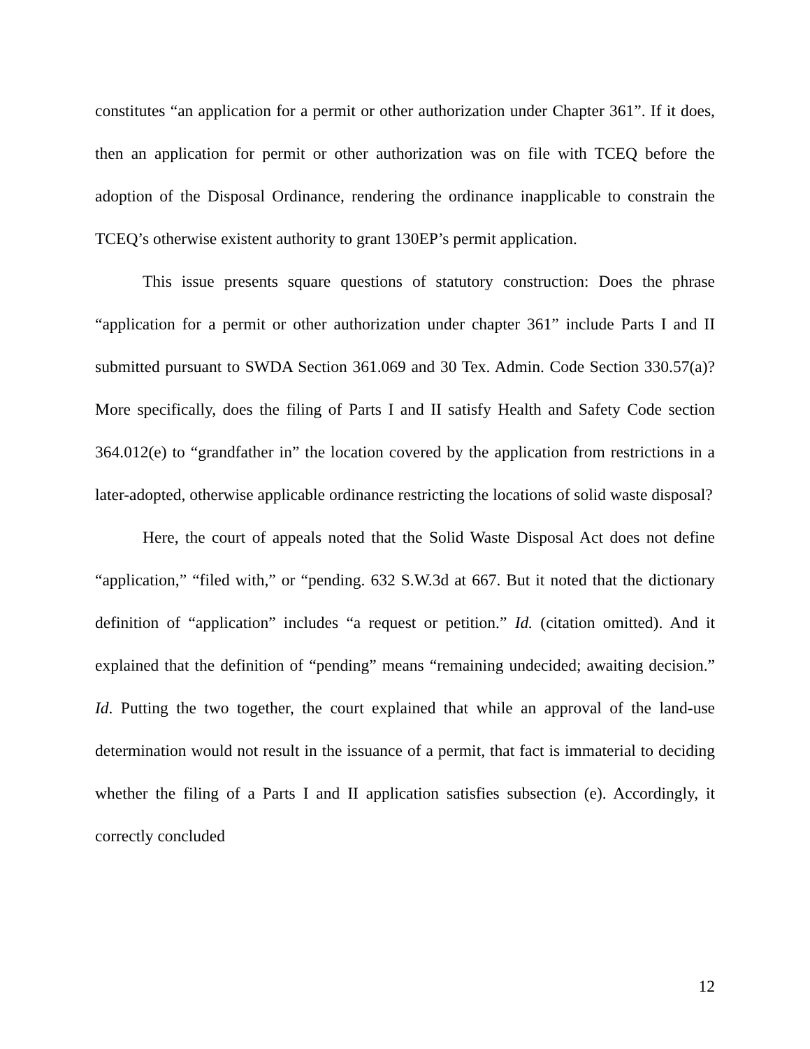constitutes “an application for a permit or other authorization under Chapter 361”. If it does, then an application for permit or other authorization was on file with TCEQ before the adoption of the Disposal Ordinance, rendering the ordinance inapplicable to constrain the TCEQ’s otherwise existent authority to grant 130EP’s permit application.
This issue presents square questions of statutory construction: Does the phrase “application for a permit or other authorization under chapter 361” include Parts I and II submitted pursuant to SWDA Section 361.069 and 30 Tex. Admin. Code Section 330.57(a)? More specifically, does the filing of Parts I and II satisfy Health and Safety Code section 364.012(e) to “grandfather in” the location covered by the application from restrictions in a later-adopted, otherwise applicable ordinance restricting the locations of solid waste disposal?
Here, the court of appeals noted that the Solid Waste Disposal Act does not define “application,” “filed with,” or “pending. 632 S.W.3d at 667. But it noted that the dictionary definition of “application” includes “a request or petition.” Id. (citation omitted). And it explained that the definition of “pending” means “remaining undecided; awaiting decision.” Id. Putting the two together, the court explained that while an approval of the land-use determination would not result in the issuance of a permit, that fact is immaterial to deciding whether the filing of a Parts I and II application satisfies subsection (e). Accordingly, it correctly concluded
12